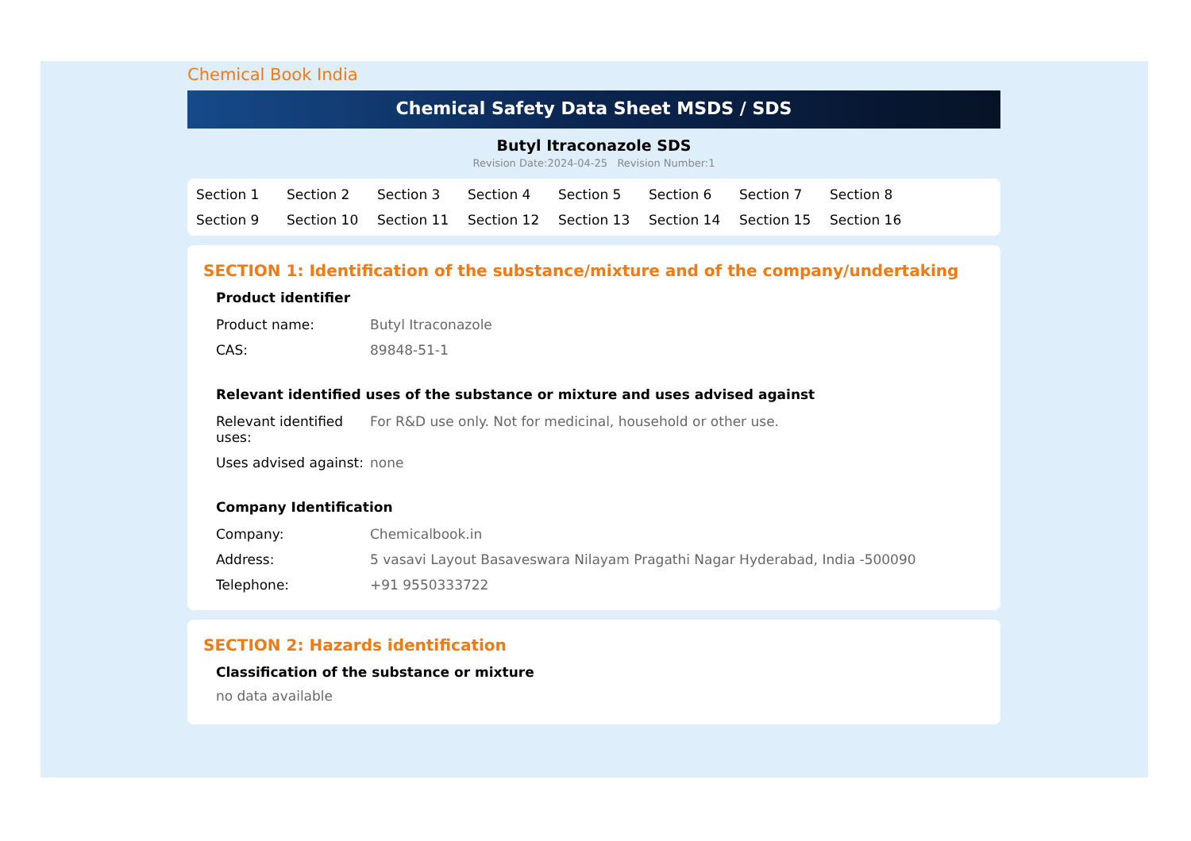Chemical Book India
Chemical Safety Data Sheet MSDS / SDS
Butyl Itraconazole SDS
Revision Date:2024-04-25 Revision Number:1
Section 1 Section 2 Section 3 Section 4 Section 5 Section 6 Section 7 Section 8 Section 9 Section 10 Section 11 Section 12 Section 13 Section 14 Section 15 Section 16
SECTION 1: Identification of the substance/mixture and of the company/undertaking
Product identifier
| Product name: | Butyl Itraconazole |
| CAS: | 89848-51-1 |
Relevant identified uses of the substance or mixture and uses advised against
| Relevant identified uses: | For R&D use only. Not for medicinal, household or other use. |
| Uses advised against: | none |
Company Identification
| Company: | Chemicalbook.in |
| Address: | 5 vasavi Layout Basaveswara Nilayam Pragathi Nagar Hyderabad, India -500090 |
| Telephone: | +91 9550333722 |
SECTION 2: Hazards identification
Classification of the substance or mixture
no data available